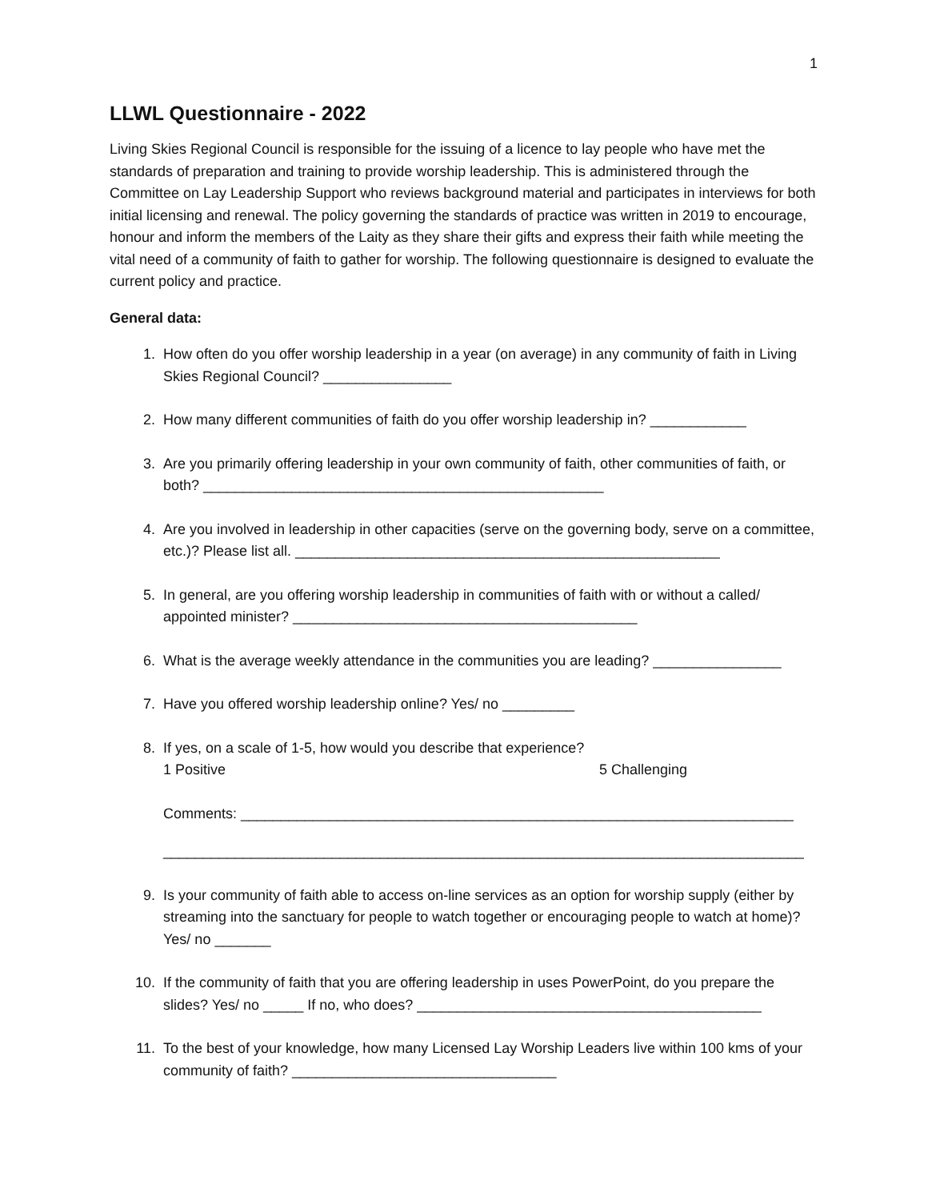1
LLWL Questionnaire - 2022
Living Skies Regional Council is responsible for the issuing of a licence to lay people who have met the standards of preparation and training to provide worship leadership. This is administered through the Committee on Lay Leadership Support who reviews background material and participates in interviews for both initial licensing and renewal. The policy governing the standards of practice was written in 2019 to encourage, honour and inform the members of the Laity as they share their gifts and express their faith while meeting the vital need of a community of faith to gather for worship. The following questionnaire is designed to evaluate the current policy and practice.
General data:
1. How often do you offer worship leadership in a year (on average) in any community of faith in Living Skies Regional Council? ________________
2. How many different communities of faith do you offer worship leadership in? ____________
3. Are you primarily offering leadership in your own community of faith, other communities of faith, or both? __________________________________________________
4. Are you involved in leadership in other capacities (serve on the governing body, serve on a committee, etc.)? Please list all. _____________________________________________________
5. In general, are you offering worship leadership in communities of faith with or without a called/ appointed minister? ___________________________________________
6. What is the average weekly attendance in the communities you are leading? ________________
7. Have you offered worship leadership online? Yes/ no _________
8. If yes, on a scale of 1-5, how would you describe that experience?
1 Positive 5 Challenging
Comments: _____________________________________________________________________
________________________________________________________________________________
9. Is your community of faith able to access on-line services as an option for worship supply (either by streaming into the sanctuary for people to watch together or encouraging people to watch at home)? Yes/ no _______
10. If the community of faith that you are offering leadership in uses PowerPoint, do you prepare the slides? Yes/ no _____ If no, who does? ___________________________________________
11. To the best of your knowledge, how many Licensed Lay Worship Leaders live within 100 kms of your community of faith? _________________________________